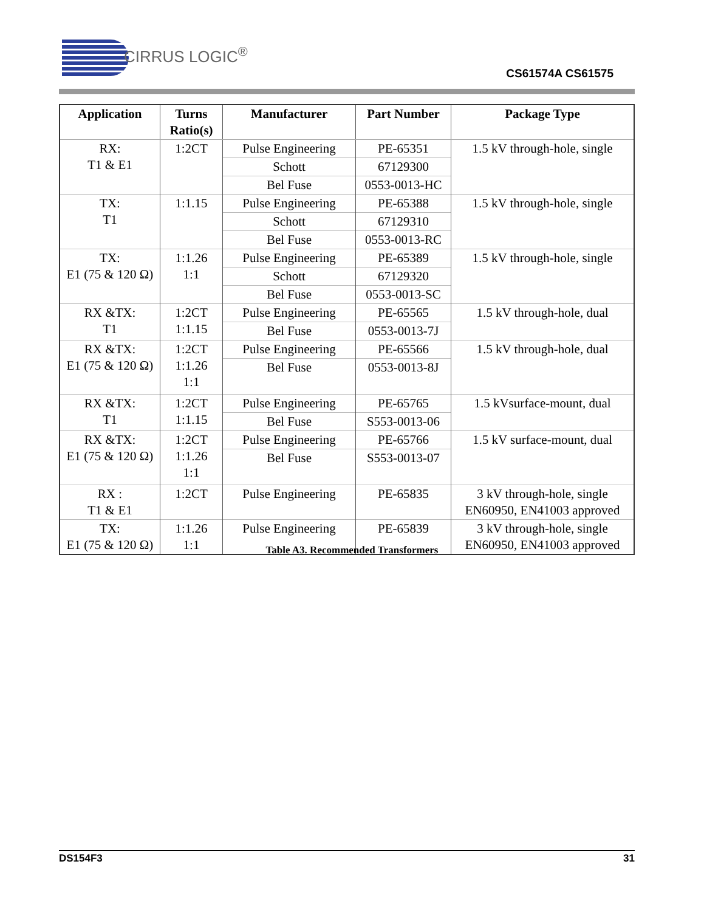CIRRUS LOGIC<sup>®</sup>
CS61574A CS61575
| Application | Turns Ratio(s) | Manufacturer | Part Number | Package Type |
| --- | --- | --- | --- | --- |
| RX: T1 & E1 | 1:2CT | Pulse Engineering | PE-65351 | 1.5 kV through-hole, single |
| | | Schott | 67129300 | |
| | | Bel Fuse | 0553-0013-HC | |
| TX: T1 | 1:1.15 | Pulse Engineering | PE-65388 | 1.5 kV through-hole, single |
| | | Schott | 67129310 | |
| | | Bel Fuse | 0553-0013-RC | |
| TX: E1 (75 & 120 Ω) | 1:1.26 1:1 | Pulse Engineering | PE-65389 | 1.5 kV through-hole, single |
| | | Schott | 67129320 | |
| | | Bel Fuse | 0553-0013-SC | |
| RX &TX: T1 | 1:2CT 1:1.15 | Pulse Engineering | PE-65565 | 1.5 kV through-hole, dual |
| | | Bel Fuse | 0553-0013-7J | |
| RX &TX: E1 (75 & 120 Ω) | 1:2CT 1:1.26 1:1 | Pulse Engineering | PE-65566 | 1.5 kV through-hole, dual |
| | | Bel Fuse | 0553-0013-8J | |
| RX &TX: T1 | 1:2CT 1:1.15 | Pulse Engineering | PE-65765 | 1.5 kVsurface-mount, dual |
| | | Bel Fuse | S553-0013-06 | |
| RX &TX: E1 (75 & 120 Ω) | 1:2CT 1:1.26 1:1 | Pulse Engineering | PE-65766 | 1.5 kV surface-mount, dual |
| | | Bel Fuse | S553-0013-07 | |
| RX : T1 & E1 | 1:2CT | Pulse Engineering | PE-65835 | 3 kV through-hole, single EN60950, EN41003 approved |
| TX: E1 (75 & 120 Ω) | 1:1.26 1:1 | Pulse Engineering | PE-65839 | 3 kV through-hole, single EN60950, EN41003 approved |
Table A3. Recommended Transformers
DS154F3 31